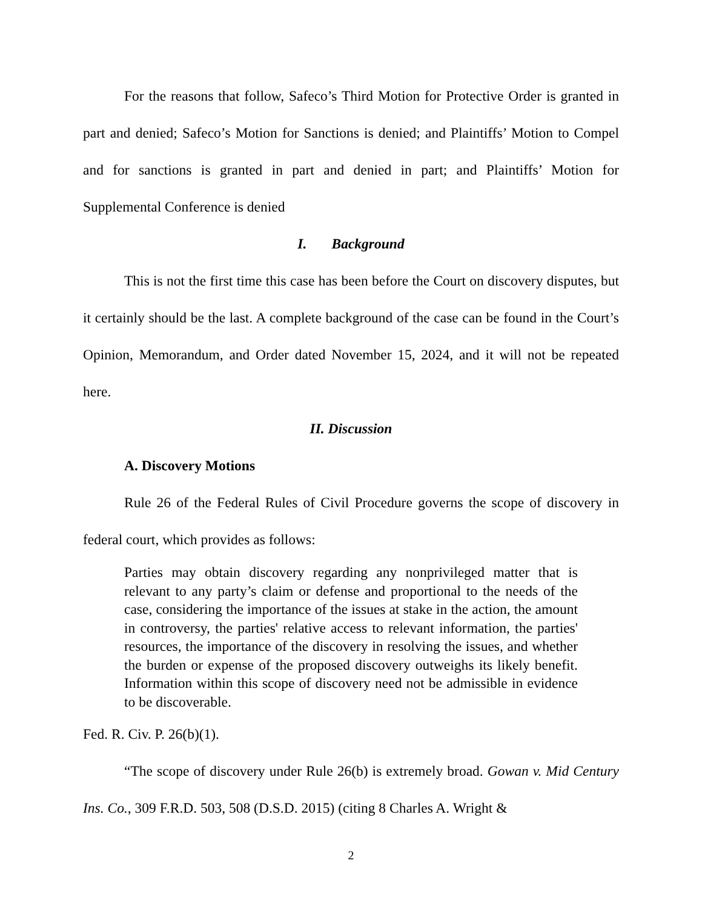For the reasons that follow, Safeco’s Third Motion for Protective Order is granted in part and denied; Safeco’s Motion for Sanctions is denied; and Plaintiffs’ Motion to Compel and for sanctions is granted in part and denied in part; and Plaintiffs’ Motion for Supplemental Conference is denied
I. Background
This is not the first time this case has been before the Court on discovery disputes, but it certainly should be the last. A complete background of the case can be found in the Court’s Opinion, Memorandum, and Order dated November 15, 2024, and it will not be repeated here.
II. Discussion
A. Discovery Motions
Rule 26 of the Federal Rules of Civil Procedure governs the scope of discovery in federal court, which provides as follows:
Parties may obtain discovery regarding any nonprivileged matter that is relevant to any party’s claim or defense and proportional to the needs of the case, considering the importance of the issues at stake in the action, the amount in controversy, the parties' relative access to relevant information, the parties' resources, the importance of the discovery in resolving the issues, and whether the burden or expense of the proposed discovery outweighs its likely benefit. Information within this scope of discovery need not be admissible in evidence to be discoverable.
Fed. R. Civ. P. 26(b)(1).
“The scope of discovery under Rule 26(b) is extremely broad. Gowan v. Mid Century Ins. Co., 309 F.R.D. 503, 508 (D.S.D. 2015) (citing 8 Charles A. Wright &
2